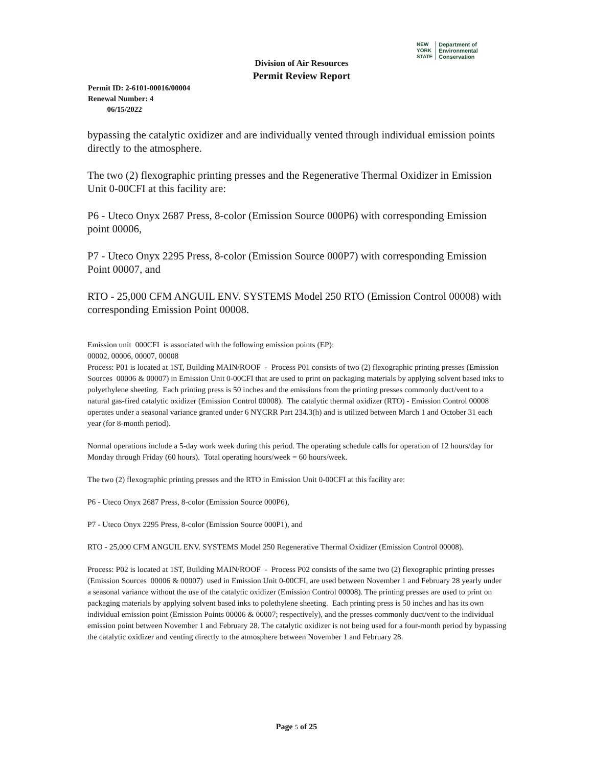NEW
YORK
STATE Department of
Environmental
Conservation
Division of Air Resources
Permit Review Report
Permit ID: 2-6101-00016/00004
Renewal Number: 4
06/15/2022
bypassing the catalytic oxidizer and are individually vented through individual emission points directly to the atmosphere.
The two (2) flexographic printing presses and the Regenerative Thermal Oxidizer in Emission Unit 0-00CFI at this facility are:
P6 - Uteco Onyx 2687 Press, 8-color (Emission Source 000P6) with corresponding Emission point 00006,
P7 - Uteco Onyx 2295 Press, 8-color (Emission Source 000P7) with corresponding Emission Point 00007, and
RTO - 25,000 CFM ANGUIL ENV. SYSTEMS Model 250 RTO (Emission Control 00008) with corresponding Emission Point 00008.
Emission unit 000CFI is associated with the following emission points (EP):
00002, 00006, 00007, 00008
Process: P01 is located at 1ST, Building MAIN/ROOF - Process P01 consists of two (2) flexographic printing presses (Emission Sources 00006 & 00007) in Emission Unit 0-00CFI that are used to print on packaging materials by applying solvent based inks to polyethylene sheeting. Each printing press is 50 inches and the emissions from the printing presses commonly duct/vent to a natural gas-fired catalytic oxidizer (Emission Control 00008). The catalytic thermal oxidizer (RTO) - Emission Control 00008 operates under a seasonal variance granted under 6 NYCRR Part 234.3(h) and is utilized between March 1 and October 31 each year (for 8-month period).
Normal operations include a 5-day work week during this period. The operating schedule calls for operation of 12 hours/day for Monday through Friday (60 hours). Total operating hours/week = 60 hours/week.
The two (2) flexographic printing presses and the RTO in Emission Unit 0-00CFI at this facility are:
P6 - Uteco Onyx 2687 Press, 8-color (Emission Source 000P6),
P7 - Uteco Onyx 2295 Press, 8-color (Emission Source 000P1), and
RTO - 25,000 CFM ANGUIL ENV. SYSTEMS Model 250 Regenerative Thermal Oxidizer (Emission Control 00008).
Process: P02 is located at 1ST, Building MAIN/ROOF - Process P02 consists of the same two (2) flexographic printing presses (Emission Sources 00006 & 00007) used in Emission Unit 0-00CFI, are used between November 1 and February 28 yearly under a seasonal variance without the use of the catalytic oxidizer (Emission Control 00008). The printing presses are used to print on packaging materials by applying solvent based inks to polethylene sheeting. Each printing press is 50 inches and has its own individual emission point (Emission Points 00006 & 00007; respectively), and the presses commonly duct/vent to the individual emission point between November 1 and February 28. The catalytic oxidizer is not being used for a four-month period by bypassing the catalytic oxidizer and venting directly to the atmosphere between November 1 and February 28.
Page 5 of 25